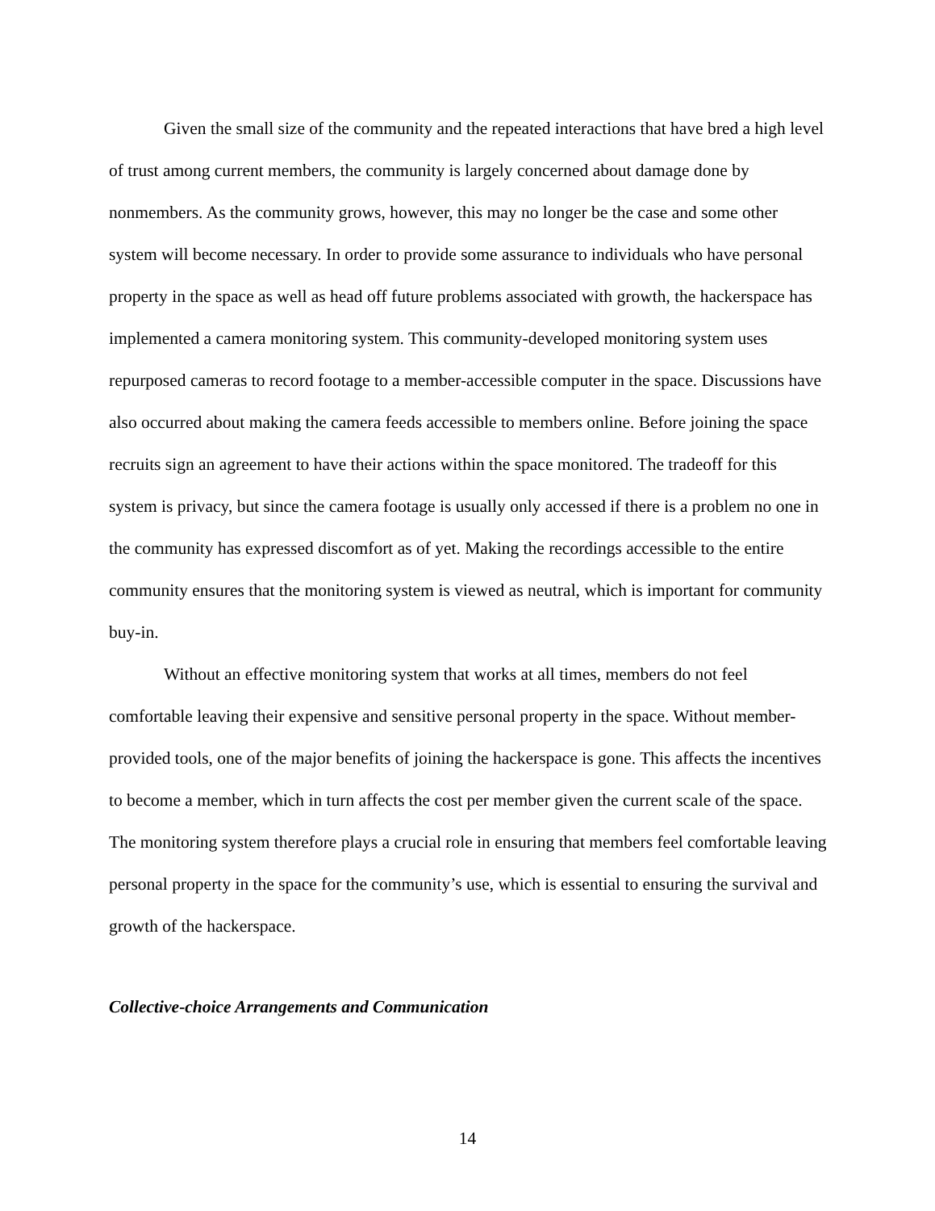Given the small size of the community and the repeated interactions that have bred a high level of trust among current members, the community is largely concerned about damage done by nonmembers. As the community grows, however, this may no longer be the case and some other system will become necessary. In order to provide some assurance to individuals who have personal property in the space as well as head off future problems associated with growth, the hackerspace has implemented a camera monitoring system. This community-developed monitoring system uses repurposed cameras to record footage to a member-accessible computer in the space. Discussions have also occurred about making the camera feeds accessible to members online. Before joining the space recruits sign an agreement to have their actions within the space monitored. The tradeoff for this system is privacy, but since the camera footage is usually only accessed if there is a problem no one in the community has expressed discomfort as of yet. Making the recordings accessible to the entire community ensures that the monitoring system is viewed as neutral, which is important for community buy-in.
Without an effective monitoring system that works at all times, members do not feel comfortable leaving their expensive and sensitive personal property in the space. Without member-provided tools, one of the major benefits of joining the hackerspace is gone. This affects the incentives to become a member, which in turn affects the cost per member given the current scale of the space. The monitoring system therefore plays a crucial role in ensuring that members feel comfortable leaving personal property in the space for the community’s use, which is essential to ensuring the survival and growth of the hackerspace.
Collective-choice Arrangements and Communication
14